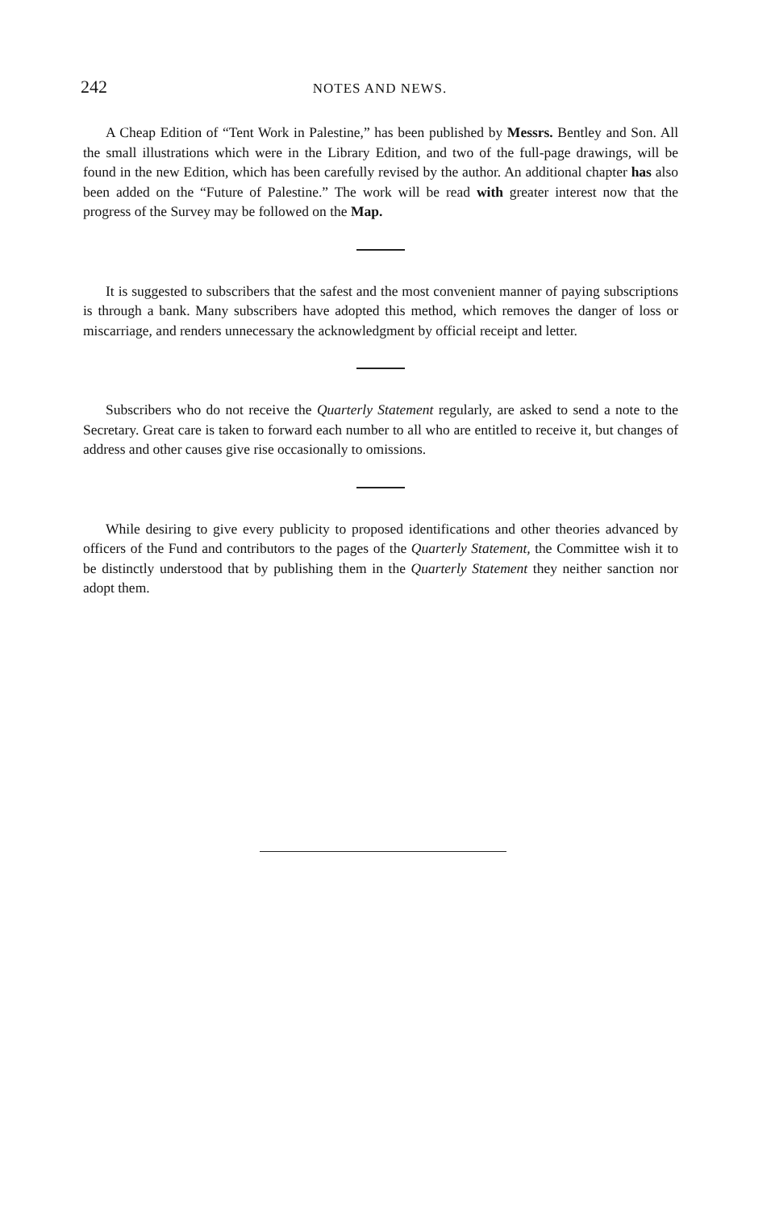242
NOTES AND NEWS.
A Cheap Edition of “Tent Work in Palestine,” has been published by Messrs. Bentley and Son. All the small illustrations which were in the Library Edition, and two of the full-page drawings, will be found in the new Edition, which has been carefully revised by the author. An additional chapter has also been added on the “Future of Palestine.” The work will be read with greater interest now that the progress of the Survey may be followed on the Map.
It is suggested to subscribers that the safest and the most convenient manner of paying subscriptions is through a bank. Many subscribers have adopted this method, which removes the danger of loss or miscarriage, and renders unnecessary the acknowledgment by official receipt and letter.
Subscribers who do not receive the Quarterly Statement regularly, are asked to send a note to the Secretary. Great care is taken to forward each number to all who are entitled to receive it, but changes of address and other causes give rise occasionally to omissions.
While desiring to give every publicity to proposed identifications and other theories advanced by officers of the Fund and contributors to the pages of the Quarterly Statement, the Committee wish it to be distinctly understood that by publishing them in the Quarterly Statement they neither sanction nor adopt them.